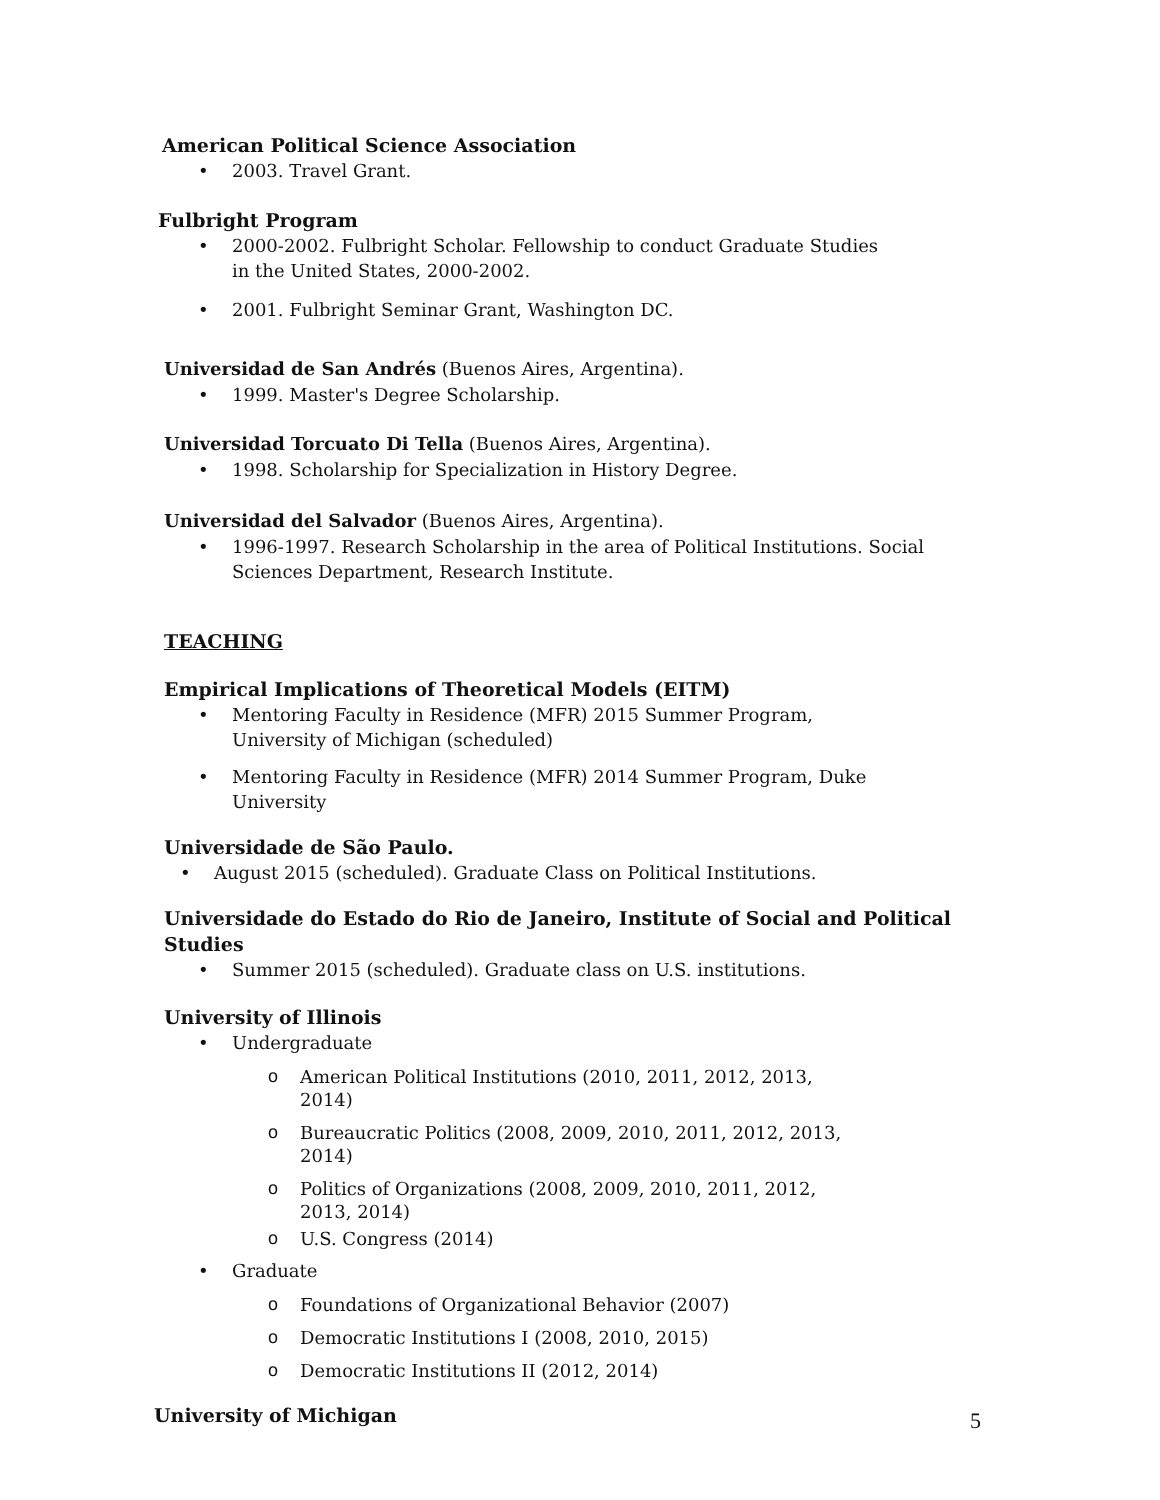American Political Science Association
• 2003. Travel Grant.
Fulbright Program
• 2000-2002. Fulbright Scholar. Fellowship to conduct Graduate Studies in the United States, 2000-2002.
• 2001. Fulbright Seminar Grant, Washington DC.
Universidad de San Andrés (Buenos Aires, Argentina).
• 1999. Master's Degree Scholarship.
Universidad Torcuato Di Tella (Buenos Aires, Argentina).
• 1998. Scholarship for Specialization in History Degree.
Universidad del Salvador (Buenos Aires, Argentina).
• 1996-1997. Research Scholarship in the area of Political Institutions. Social Sciences Department, Research Institute.
TEACHING
Empirical Implications of Theoretical Models (EITM)
• Mentoring Faculty in Residence (MFR) 2015 Summer Program, University of Michigan (scheduled)
• Mentoring Faculty in Residence (MFR) 2014 Summer Program, Duke University
Universidade de São Paulo.
• August 2015 (scheduled). Graduate Class on Political Institutions.
Universidade do Estado do Rio de Janeiro, Institute of Social and Political Studies
• Summer 2015 (scheduled). Graduate class on U.S. institutions.
University of Illinois
• Undergraduate
o American Political Institutions (2010, 2011, 2012, 2013, 2014)
o Bureaucratic Politics (2008, 2009, 2010, 2011, 2012, 2013, 2014)
o Politics of Organizations (2008, 2009, 2010, 2011, 2012, 2013, 2014)
o U.S. Congress (2014)
• Graduate
o Foundations of Organizational Behavior (2007)
o Democratic Institutions I (2008, 2010, 2015)
o Democratic Institutions II (2012, 2014)
University of Michigan
5